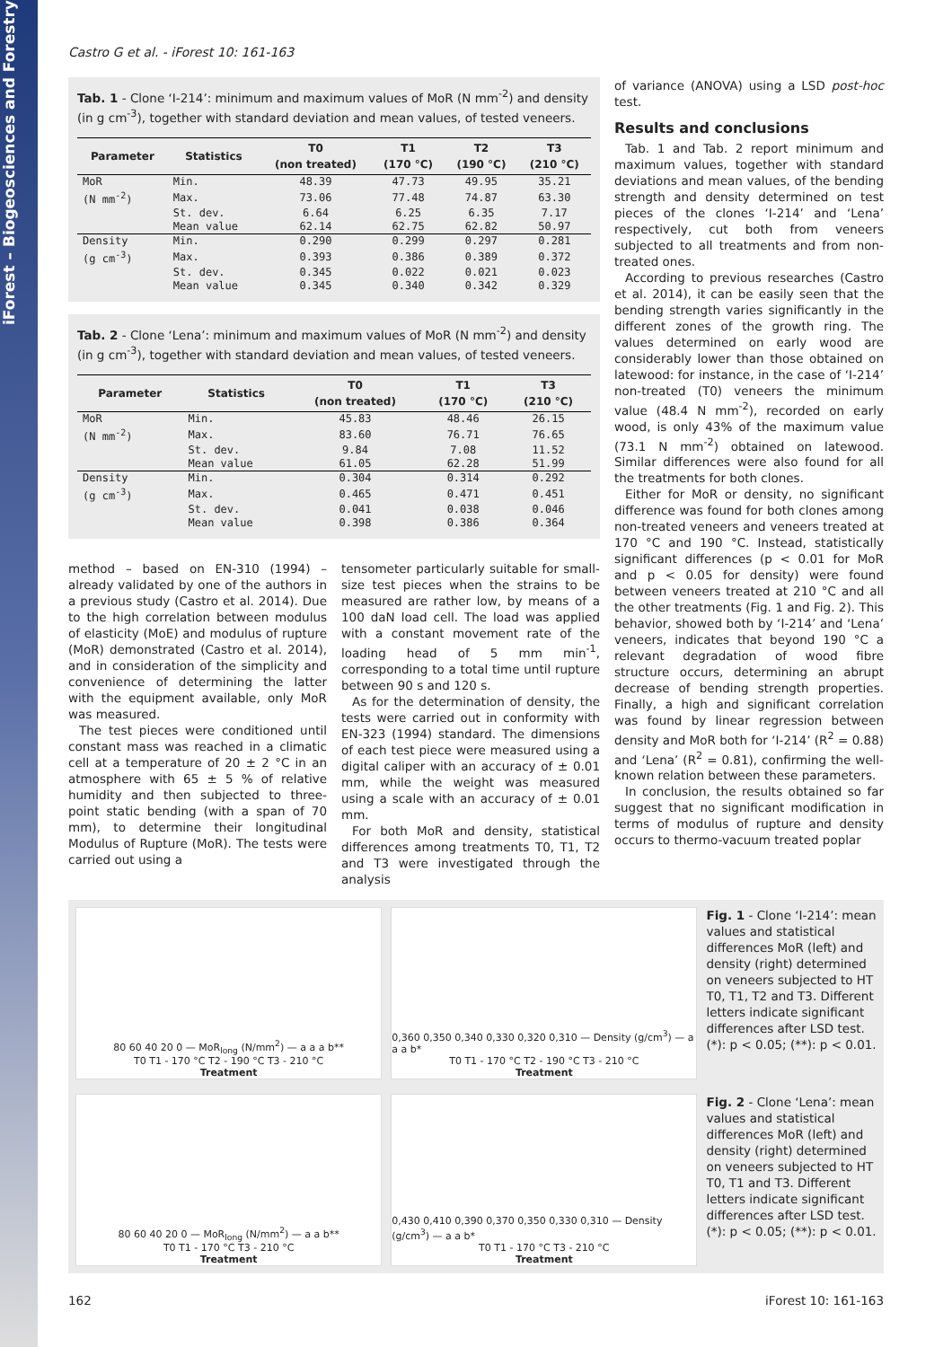iForest – Biogeosciences and Forestry
Castro G et al. - iForest 10: 161-163
Tab. 1 - Clone ‘I-214’: minimum and maximum values of MoR (N mm<sup>-2</sup>) and density (in g cm<sup>-3</sup>), together with standard deviation and mean values, of tested veneers.
| Parameter | Statistics | T0 (non treated) | T1 (170 °C) | T2 (190 °C) | T3 (210 °C) |
| --- | --- | --- | --- | --- | --- |
| MoR | Min. | 48.39 | 47.73 | 49.95 | 35.21 |
| (N mm<sup>-2</sup>) | Max. | 73.06 | 77.48 | 74.87 | 63.30 |
| | St. dev. | 6.64 | 6.25 | 6.35 | 7.17 |
| | Mean value | 62.14 | 62.75 | 62.82 | 50.97 |
| Density | Min. | 0.290 | 0.299 | 0.297 | 0.281 |
| (g cm<sup>-3</sup>) | Max. | 0.393 | 0.386 | 0.389 | 0.372 |
| | St. dev. | 0.345 | 0.022 | 0.021 | 0.023 |
| | Mean value | 0.345 | 0.340 | 0.342 | 0.329 |
Tab. 2 - Clone ‘Lena’: minimum and maximum values of MoR (N mm<sup>-2</sup>) and density (in g cm<sup>-3</sup>), together with standard deviation and mean values, of tested veneers.
| Parameter | Statistics | T0 (non treated) | T1 (170 °C) | T3 (210 °C) |
| --- | --- | --- | --- | --- |
| MoR | Min. | 45.83 | 48.46 | 26.15 |
| (N mm<sup>-2</sup>) | Max. | 83.60 | 76.71 | 76.65 |
| | St. dev. | 9.84 | 7.08 | 11.52 |
| | Mean value | 61.05 | 62.28 | 51.99 |
| Density | Min. | 0.304 | 0.314 | 0.292 |
| (g cm<sup>-3</sup>) | Max. | 0.465 | 0.471 | 0.451 |
| | St. dev. | 0.041 | 0.038 | 0.046 |
| | Mean value | 0.398 | 0.386 | 0.364 |
method – based on EN-310 (1994) – already validated by one of the authors in a previous study (Castro et al. 2014). Due to the high correlation between modulus of elasticity (MoE) and modulus of rupture (MoR) demonstrated (Castro et al. 2014), and in consideration of the simplicity and convenience of determining the latter with the equipment available, only MoR was measured.
The test pieces were conditioned until constant mass was reached in a climatic cell at a temperature of 20 ± 2 °C in an atmosphere with 65 ± 5 % of relative humidity and then subjected to three-point static bending (with a span of 70 mm), to determine their longitudinal Modulus of Rupture (MoR). The tests were carried out using a
tensometer particularly suitable for small-size test pieces when the strains to be measured are rather low, by means of a 100 daN load cell. The load was applied with a constant movement rate of the loading head of 5 mm min<sup>-1</sup>, corresponding to a total time until rupture between 90 s and 120 s.
As for the determination of density, the tests were carried out in conformity with EN-323 (1994) standard. The dimensions of each test piece were measured using a digital caliper with an accuracy of ± 0.01 mm, while the weight was measured using a scale with an accuracy of ± 0.01 mm.
For both MoR and density, statistical differences among treatments T0, T1, T2 and T3 were investigated through the analysis
of variance (ANOVA) using a LSD post-hoc test.
Results and conclusions
Tab. 1 and Tab. 2 report minimum and maximum values, together with standard deviations and mean values, of the bending strength and density determined on test pieces of the clones ‘I-214’ and ‘Lena’ respectively, cut both from veneers subjected to all treatments and from non-treated ones.
According to previous researches (Castro et al. 2014), it can be easily seen that the bending strength varies significantly in the different zones of the growth ring. The values determined on early wood are considerably lower than those obtained on latewood: for instance, in the case of ‘I-214’ non-treated (T0) veneers the minimum value (48.4 N mm<sup>-2</sup>), recorded on early wood, is only 43% of the maximum value (73.1 N mm<sup>-2</sup>) obtained on latewood. Similar differences were also found for all the treatments for both clones.
Either for MoR or density, no significant difference was found for both clones among non-treated veneers and veneers treated at 170 °C and 190 °C. Instead, statistically significant differences (p < 0.01 for MoR and p < 0.05 for density) were found between veneers treated at 210 °C and all the other treatments (Fig. 1 and Fig. 2). This behavior, showed both by ‘I-214’ and ‘Lena’ veneers, indicates that beyond 190 °C a relevant degradation of wood fibre structure occurs, determining an abrupt decrease of bending strength properties. Finally, a high and significant correlation was found by linear regression between density and MoR both for ‘I-214’ (R<sup>2</sup> = 0.88) and ‘Lena’ (R<sup>2</sup> = 0.81), confirming the well-known relation between these parameters.
In conclusion, the results obtained so far suggest that no significant modification in terms of modulus of rupture and density occurs to thermo-vacuum treated poplar
80 60 40 20 0 — MoR<sub>long</sub> (N/mm<sup>2</sup>) — a a a b**
T0 T1 - 170 °C T2 - 190 °C T3 - 210 °C
Treatment
0,360 0,350 0,340 0,330 0,320 0,310 — Density (g/cm<sup>3</sup>) — a a a b*
T0 T1 - 170 °C T2 - 190 °C T3 - 210 °C
Treatment
Fig. 1 - Clone ‘I-214’: mean values and statistical differences MoR (left) and density (right) determined on veneers subjected to HT T0, T1, T2 and T3. Different letters indicate significant differences after LSD test. (*): p < 0.05; (**): p < 0.01.
80 60 40 20 0 — MoR<sub>long</sub> (N/mm<sup>2</sup>) — a a b**
T0 T1 - 170 °C T3 - 210 °C
Treatment
0,430 0,410 0,390 0,370 0,350 0,330 0,310 — Density (g/cm<sup>3</sup>) — a a b*
T0 T1 - 170 °C T3 - 210 °C
Treatment
Fig. 2 - Clone ‘Lena’: mean values and statistical differences MoR (left) and density (right) determined on veneers subjected to HT T0, T1 and T3. Different letters indicate significant differences after LSD test. (*): p < 0.05; (**): p < 0.01.
162 iForest 10: 161-163